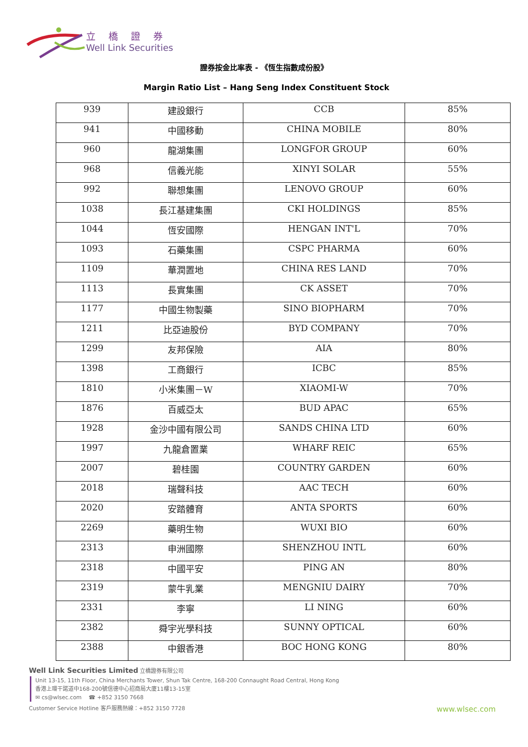立橋證券
Well Link Securities
證券按金比率表 - 《恆生指數成份股》
Margin Ratio List – Hang Seng Index Constituent Stock
| 939 | 建設銀行 | CCB | 85% |
| 941 | 中國移動 | CHINA MOBILE | 80% |
| 960 | 龍湖集團 | LONGFOR GROUP | 60% |
| 968 | 信義光能 | XINYI SOLAR | 55% |
| 992 | 聯想集團 | LENOVO GROUP | 60% |
| 1038 | 長江基建集團 | CKI HOLDINGS | 85% |
| 1044 | 恆安國際 | HENGAN INT'L | 70% |
| 1093 | 石藥集團 | CSPC PHARMA | 60% |
| 1109 | 華潤置地 | CHINA RES LAND | 70% |
| 1113 | 長實集團 | CK ASSET | 70% |
| 1177 | 中國生物製藥 | SINO BIOPHARM | 70% |
| 1211 | 比亞迪股份 | BYD COMPANY | 70% |
| 1299 | 友邦保險 | AIA | 80% |
| 1398 | 工商銀行 | ICBC | 85% |
| 1810 | 小米集團－W | XIAOMI-W | 70% |
| 1876 | 百威亞太 | BUD APAC | 65% |
| 1928 | 金沙中國有限公司 | SANDS CHINA LTD | 60% |
| 1997 | 九龍倉置業 | WHARF REIC | 65% |
| 2007 | 碧桂園 | COUNTRY GARDEN | 60% |
| 2018 | 瑞聲科技 | AAC TECH | 60% |
| 2020 | 安踏體育 | ANTA SPORTS | 60% |
| 2269 | 藥明生物 | WUXI BIO | 60% |
| 2313 | 申洲國際 | SHENZHOU INTL | 60% |
| 2318 | 中國平安 | PING AN | 80% |
| 2319 | 蒙牛乳業 | MENGNIU DAIRY | 70% |
| 2331 | 李寧 | LI NING | 60% |
| 2382 | 舜宇光學科技 | SUNNY OPTICAL | 60% |
| 2388 | 中銀香港 | BOC HONG KONG | 80% |
Well Link Securities Limited 立橋證券有限公司
Unit 13-15, 11th Floor, China Merchants Tower, Shun Tak Centre, 168-200 Connaught Road Central, Hong Kong
香港上環干諾道中168-200號信德中心招商局大廈11樓13-15室
✉ cs@wlsec.com ☎ +852 3150 7668
Customer Service Hotline 客戶服務熱線：+852 3150 7728
www.wlsec.com